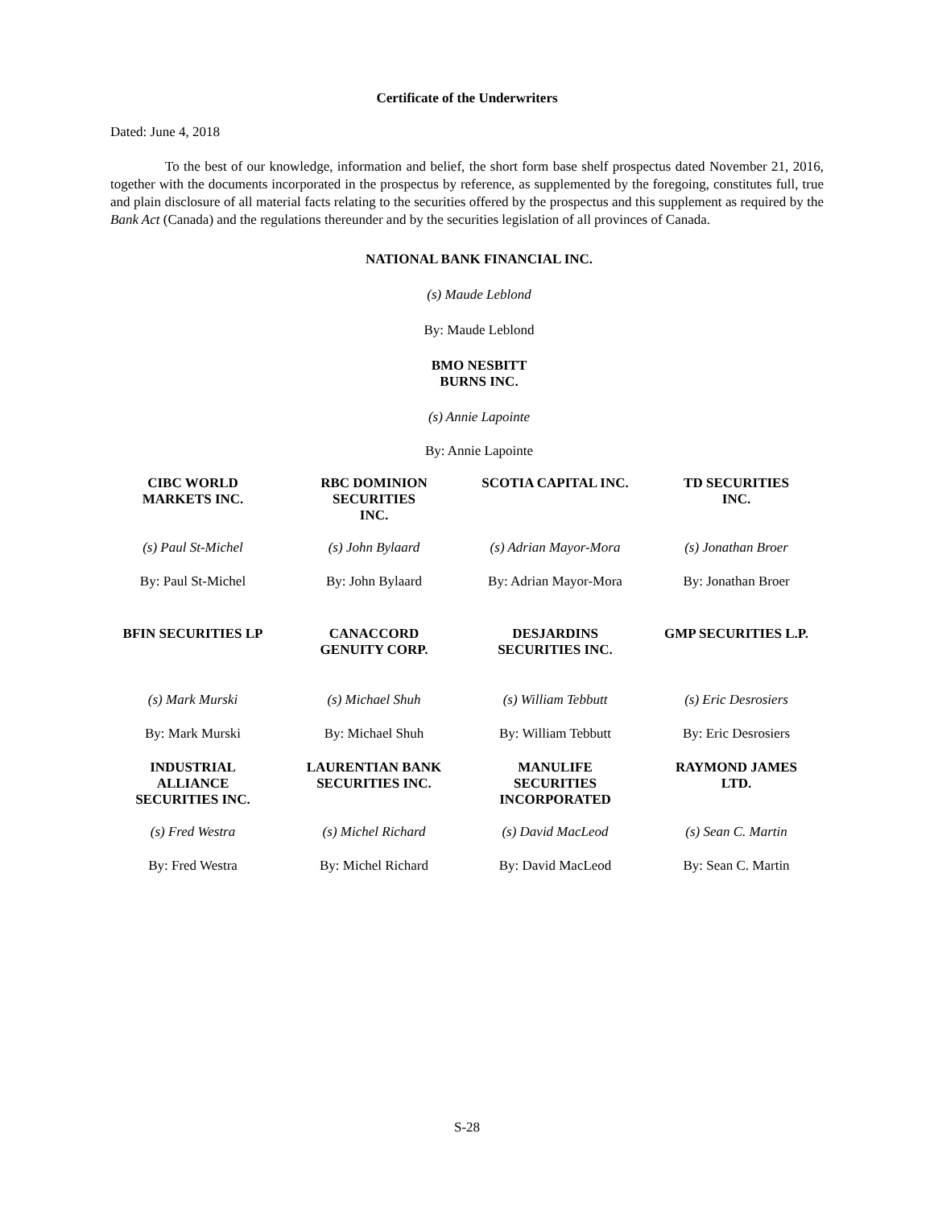Certificate of the Underwriters
Dated: June 4, 2018
To the best of our knowledge, information and belief, the short form base shelf prospectus dated November 21, 2016, together with the documents incorporated in the prospectus by reference, as supplemented by the foregoing, constitutes full, true and plain disclosure of all material facts relating to the securities offered by the prospectus and this supplement as required by the Bank Act (Canada) and the regulations thereunder and by the securities legislation of all provinces of Canada.
NATIONAL BANK FINANCIAL INC.
(s) Maude Leblond
By: Maude Leblond
BMO NESBITT
BURNS INC.
(s) Annie Lapointe
By: Annie Lapointe
| CIBC WORLD MARKETS INC. | RBC DOMINION SECURITIES INC. | SCOTIA CAPITAL INC. | TD SECURITIES INC. |
| (s) Paul St-Michel | (s) John Bylaard | (s) Adrian Mayor-Mora | (s) Jonathan Broer |
| By: Paul St-Michel | By: John Bylaard | By: Adrian Mayor-Mora | By: Jonathan Broer |
| BFIN SECURITIES LP | CANACCORD GENUITY CORP. | DESJARDINS SECURITIES INC. | GMP SECURITIES L.P. |
| (s) Mark Murski | (s) Michael Shuh | (s) William Tebbutt | (s) Eric Desrosiers |
| By: Mark Murski | By: Michael Shuh | By: William Tebbutt | By: Eric Desrosiers |
| INDUSTRIAL ALLIANCE SECURITIES INC. | LAURENTIAN BANK SECURITIES INC. | MANULIFE SECURITIES INCORPORATED | RAYMOND JAMES LTD. |
| (s) Fred Westra | (s) Michel Richard | (s) David MacLeod | (s) Sean C. Martin |
| By: Fred Westra | By: Michel Richard | By: David MacLeod | By: Sean C. Martin |
S-28